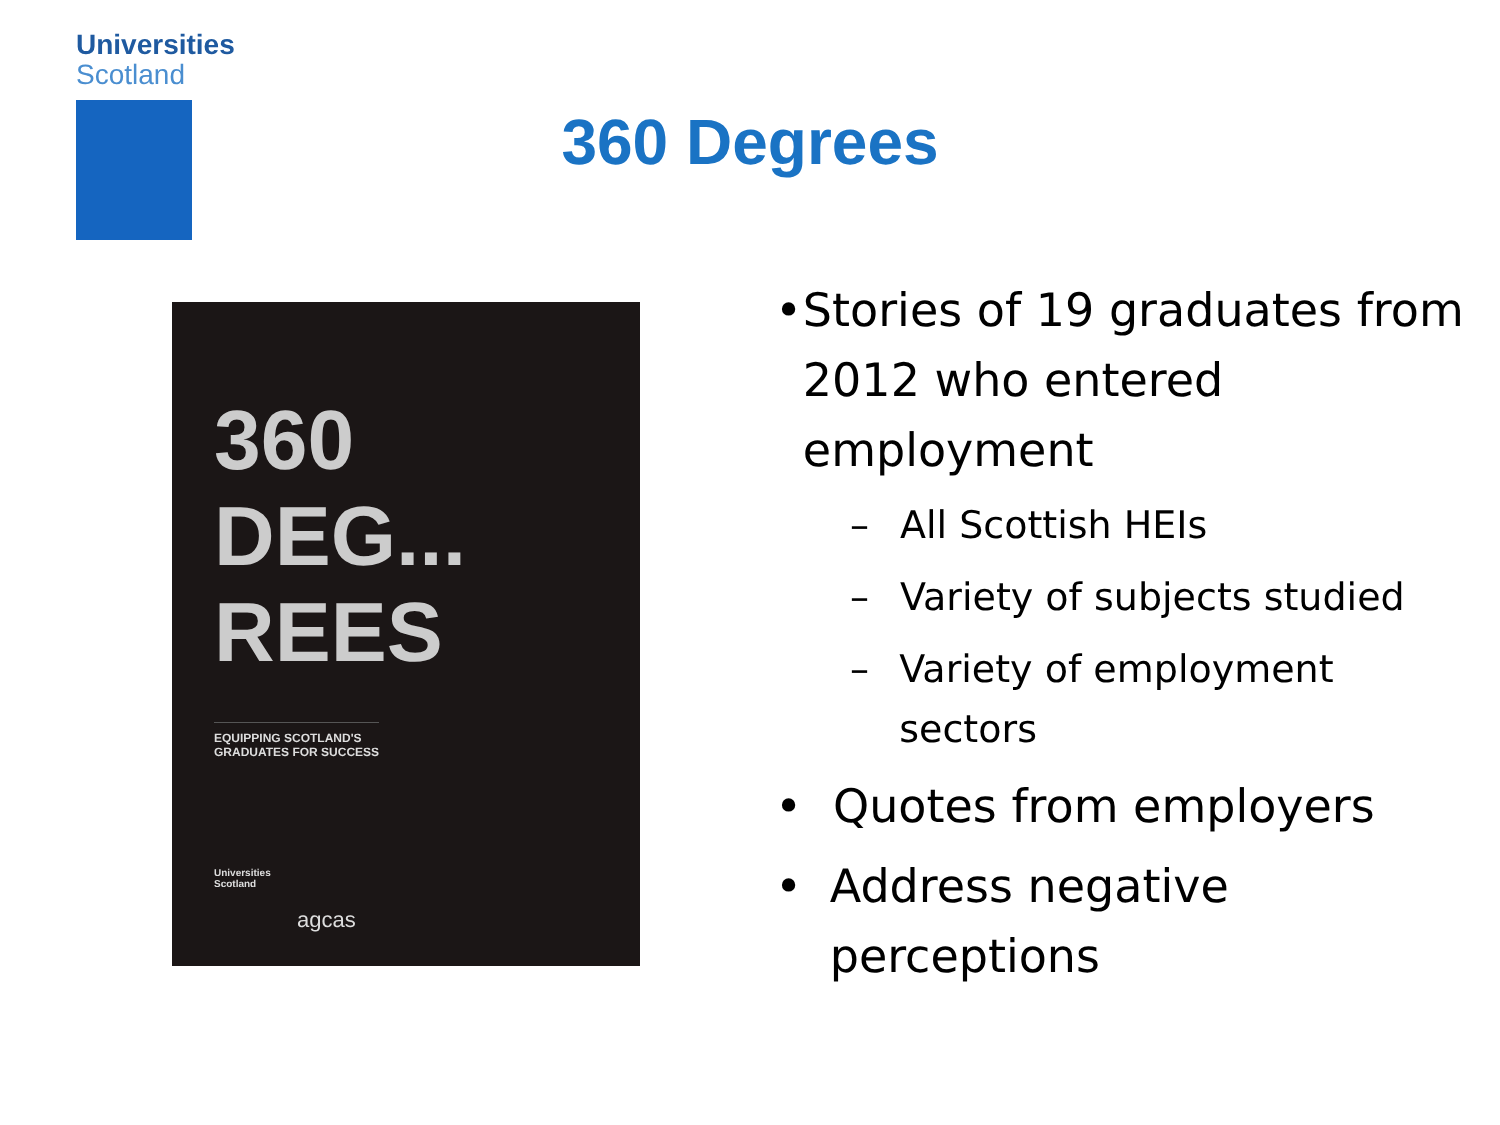Universities
Scotland
360 Degrees
360
DEG...
REES
EQUIPPING SCOTLAND'S
GRADUATES FOR SUCCESS
Universities
Scotland
agcas
• Stories of 19 graduates from 2012 who entered employment
– All Scottish HEIs
– Variety of subjects studied
– Variety of employment sectors
• Quotes from employers
• Address negative perceptions